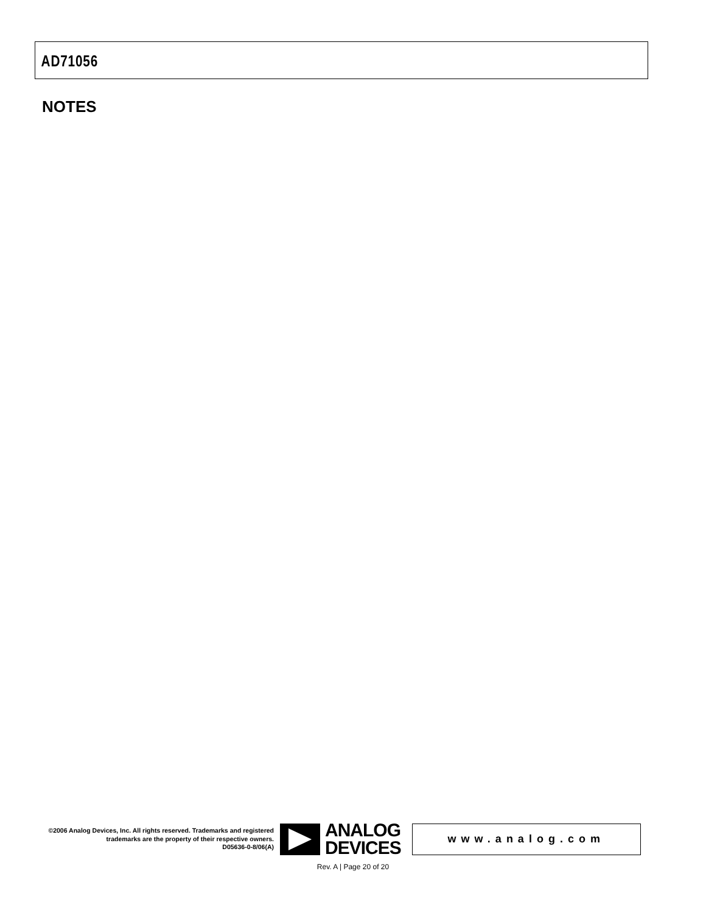AD71056
NOTES
©2006 Analog Devices, Inc. All rights reserved. Trademarks and registered trademarks are the property of their respective owners.
D05636-0-8/06(A)
ANALOG
DEVICES
www.analog.com
Rev. A | Page 20 of 20